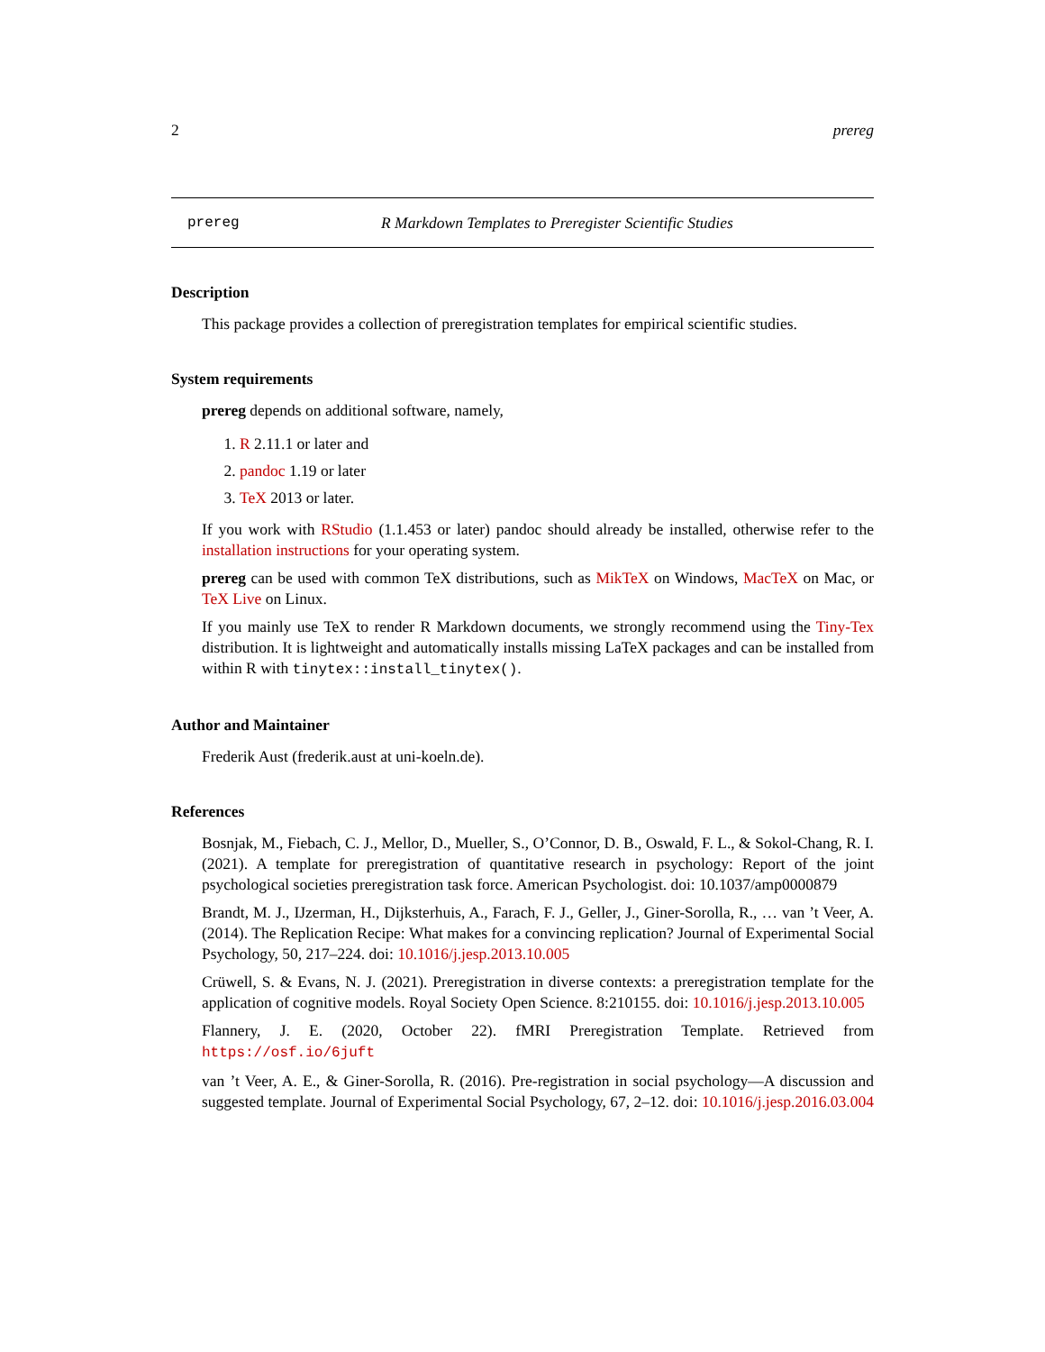2 prereg
prereg R Markdown Templates to Preregister Scientific Studies
Description
This package provides a collection of preregistration templates for empirical scientific studies.
System requirements
prereg depends on additional software, namely,
1. R 2.11.1 or later and
2. pandoc 1.19 or later
3. TeX 2013 or later.
If you work with RStudio (1.1.453 or later) pandoc should already be installed, otherwise refer to the installation instructions for your operating system.
prereg can be used with common TeX distributions, such as MikTeX on Windows, MacTeX on Mac, or TeX Live on Linux.
If you mainly use TeX to render R Markdown documents, we strongly recommend using the Tiny-Tex distribution. It is lightweight and automatically installs missing LaTeX packages and can be installed from within R with tinytex::install_tinytex().
Author and Maintainer
Frederik Aust (frederik.aust at uni-koeln.de).
References
Bosnjak, M., Fiebach, C. J., Mellor, D., Mueller, S., O’Connor, D. B., Oswald, F. L., & Sokol-Chang, R. I. (2021). A template for preregistration of quantitative research in psychology: Report of the joint psychological societies preregistration task force. American Psychologist. doi: 10.1037/amp0000879
Brandt, M. J., IJzerman, H., Dijksterhuis, A., Farach, F. J., Geller, J., Giner-Sorolla, R., … van ’t Veer, A. (2014). The Replication Recipe: What makes for a convincing replication? Journal of Experimental Social Psychology, 50, 217–224. doi: 10.1016/j.jesp.2013.10.005
Crüwell, S. & Evans, N. J. (2021). Preregistration in diverse contexts: a preregistration template for the application of cognitive models. Royal Society Open Science. 8:210155. doi: 10.1016/j.jesp.2013.10.005
Flannery, J. E. (2020, October 22). fMRI Preregistration Template. Retrieved from https://osf.io/6juft
van ’t Veer, A. E., & Giner-Sorolla, R. (2016). Pre-registration in social psychology—A discussion and suggested template. Journal of Experimental Social Psychology, 67, 2–12. doi: 10.1016/j.jesp.2016.03.004